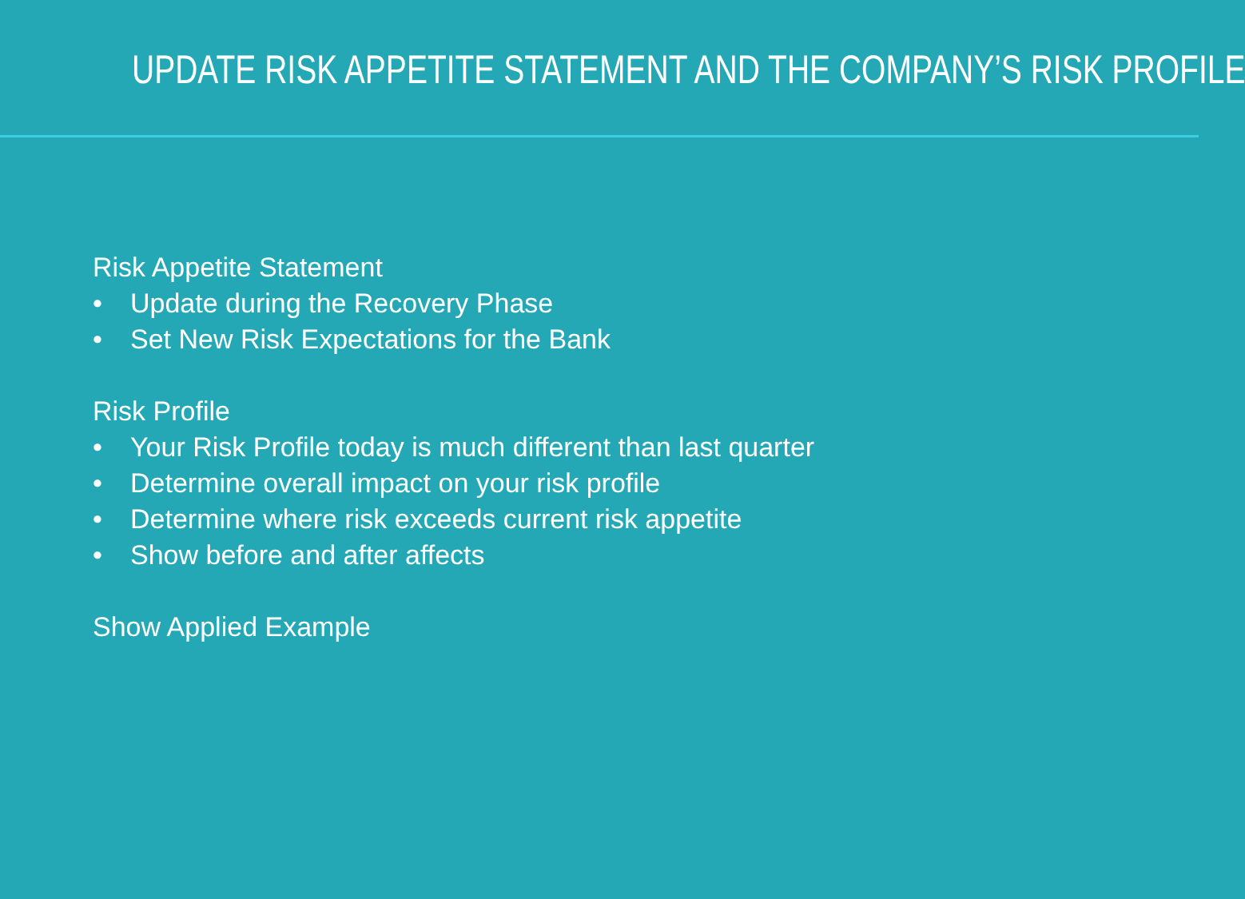UPDATE RISK APPETITE STATEMENT AND THE COMPANY’S RISK PROFILE
Risk Appetite Statement
• Update during the Recovery Phase
• Set New Risk Expectations for the Bank
Risk Profile
• Your Risk Profile today is much different than last quarter
• Determine overall impact on your risk profile
• Determine where risk exceeds current risk appetite
• Show before and after affects
Show Applied Example